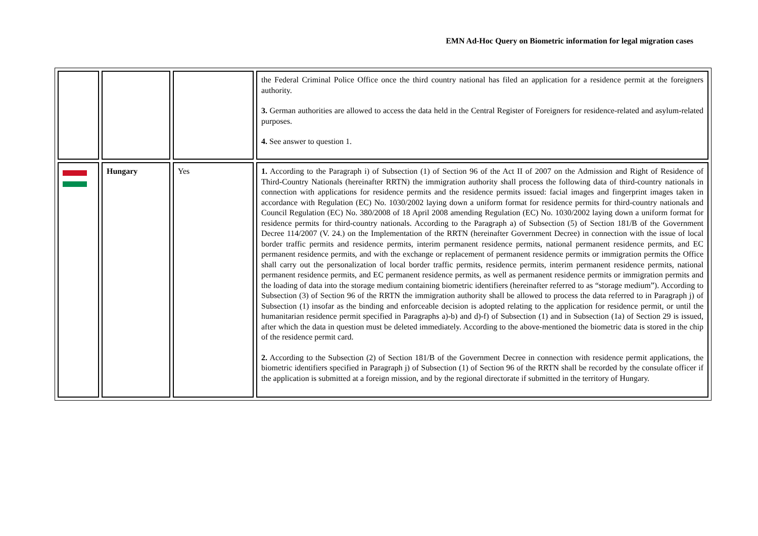EMN Ad-Hoc Query on Biometric information for legal migration cases
| | | | the Federal Criminal Police Office once the third country national has filed an application for a residence permit at the foreigners authority. 3. German authorities are allowed to access the data held in the Central Register of Foreigners for residence-related and asylum-related purposes. 4. See answer to question 1. |
| | Hungary | Yes | 1. According to the Paragraph i) of Subsection (1) of Section 96 of the Act II of 2007 on the Admission and Right of Residence of Third-Country Nationals (hereinafter RRTN) the immigration authority shall process the following data of third-country nationals in connection with applications for residence permits and the residence permits issued: facial images and fingerprint images taken in accordance with Regulation (EC) No. 1030/2002 laying down a uniform format for residence permits for third-country nationals and Council Regulation (EC) No. 380/2008 of 18 April 2008 amending Regulation (EC) No. 1030/2002 laying down a uniform format for residence permits for third-country nationals. According to the Paragraph a) of Subsection (5) of Section 181/B of the Government Decree 114/2007 (V. 24.) on the Implementation of the RRTN (hereinafter Government Decree) in connection with the issue of local border traffic permits and residence permits, interim permanent residence permits, national permanent residence permits, and EC permanent residence permits, and with the exchange or replacement of permanent residence permits or immigration permits the Office shall carry out the personalization of local border traffic permits, residence permits, interim permanent residence permits, national permanent residence permits, and EC permanent residence permits, as well as permanent residence permits or immigration permits and the loading of data into the storage medium containing biometric identifiers (hereinafter referred to as “storage medium”). According to Subsection (3) of Section 96 of the RRTN the immigration authority shall be allowed to process the data referred to in Paragraph j) of Subsection (1) insofar as the binding and enforceable decision is adopted relating to the application for residence permit, or until the humanitarian residence permit specified in Paragraphs a)-b) and d)-f) of Subsection (1) and in Subsection (1a) of Section 29 is issued, after which the data in question must be deleted immediately. According to the above-mentioned the biometric data is stored in the chip of the residence permit card. 2. According to the Subsection (2) of Section 181/B of the Government Decree in connection with residence permit applications, the biometric identifiers specified in Paragraph j) of Subsection (1) of Section 96 of the RRTN shall be recorded by the consulate officer if the application is submitted at a foreign mission, and by the regional directorate if submitted in the territory of Hungary. |